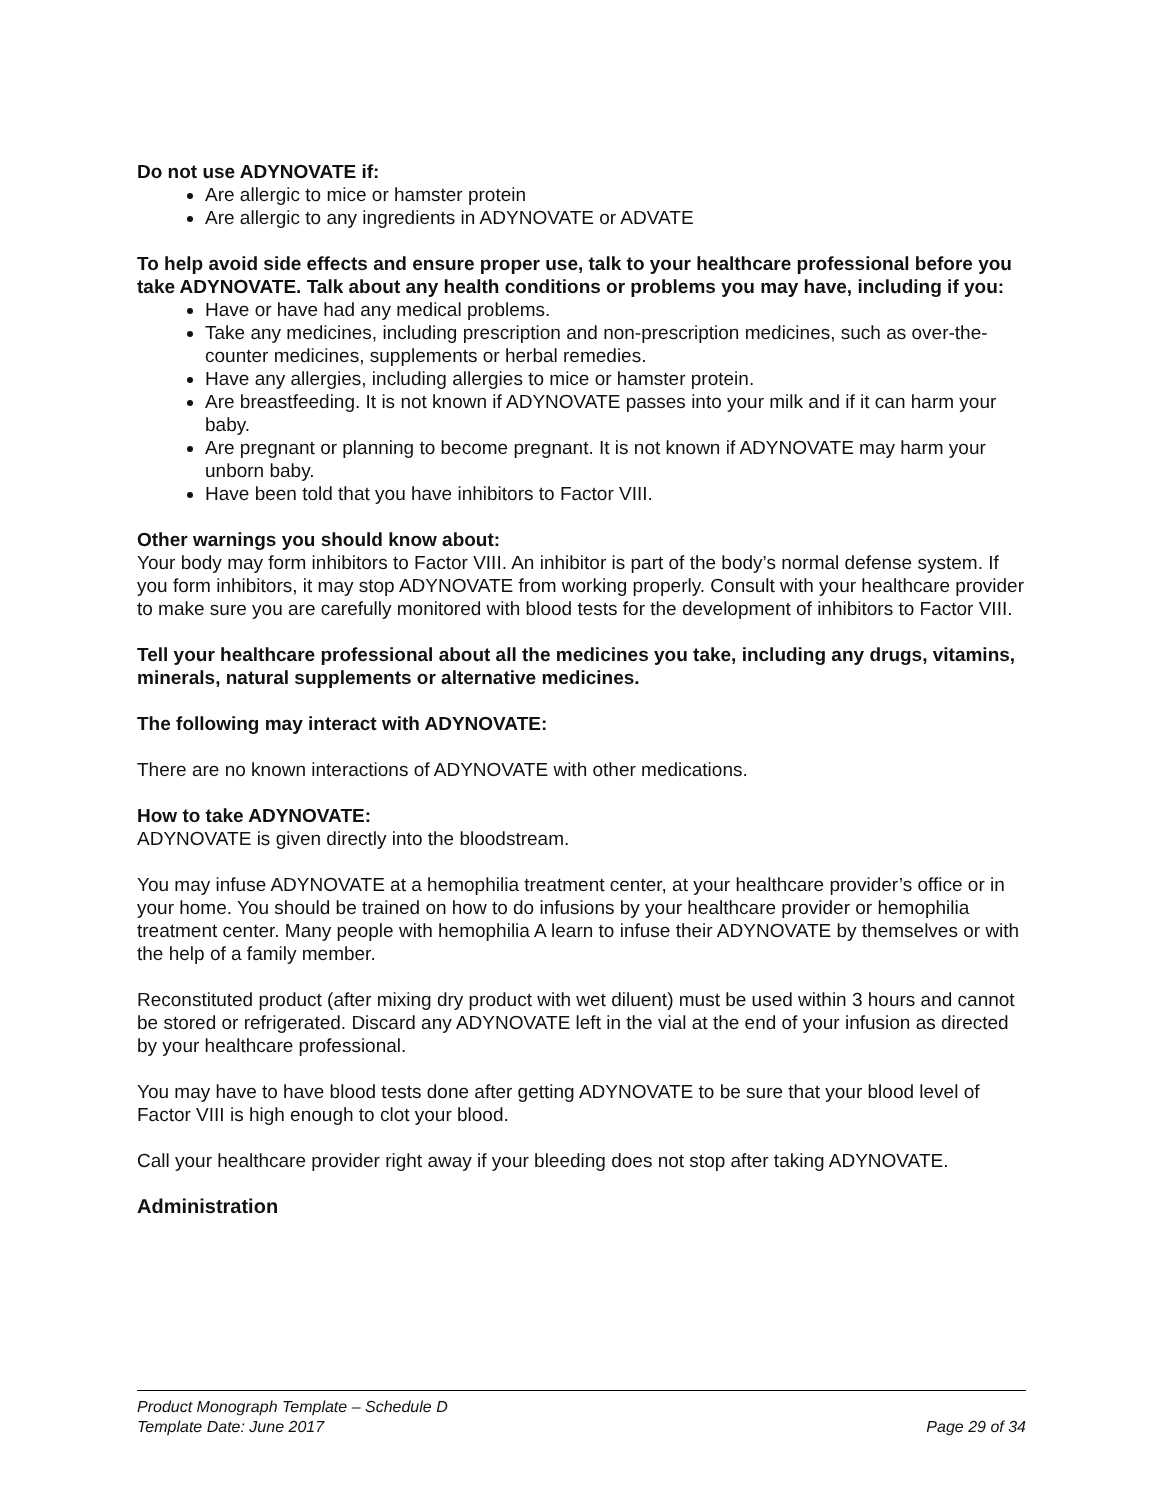Do not use ADYNOVATE if:
Are allergic to mice or hamster protein
Are allergic to any ingredients in ADYNOVATE or ADVATE
To help avoid side effects and ensure proper use, talk to your healthcare professional before you take ADYNOVATE. Talk about any health conditions or problems you may have, including if you:
Have or have had any medical problems.
Take any medicines, including prescription and non-prescription medicines, such as over-the-counter medicines, supplements or herbal remedies.
Have any allergies, including allergies to mice or hamster protein.
Are breastfeeding. It is not known if ADYNOVATE passes into your milk and if it can harm your baby.
Are pregnant or planning to become pregnant. It is not known if ADYNOVATE may harm your unborn baby.
Have been told that you have inhibitors to Factor VIII.
Other warnings you should know about:
Your body may form inhibitors to Factor VIII. An inhibitor is part of the body’s normal defense system. If you form inhibitors, it may stop ADYNOVATE from working properly. Consult with your healthcare provider to make sure you are carefully monitored with blood tests for the development of inhibitors to Factor VIII.
Tell your healthcare professional about all the medicines you take, including any drugs, vitamins, minerals, natural supplements or alternative medicines.
The following may interact with ADYNOVATE:
There are no known interactions of ADYNOVATE with other medications.
How to take ADYNOVATE:
ADYNOVATE is given directly into the bloodstream.
You may infuse ADYNOVATE at a hemophilia treatment center, at your healthcare provider’s office or in your home. You should be trained on how to do infusions by your healthcare provider or hemophilia treatment center. Many people with hemophilia A learn to infuse their ADYNOVATE by themselves or with the help of a family member.
Reconstituted product (after mixing dry product with wet diluent) must be used within 3 hours and cannot be stored or refrigerated. Discard any ADYNOVATE left in the vial at the end of your infusion as directed by your healthcare professional.
You may have to have blood tests done after getting ADYNOVATE to be sure that your blood level of Factor VIII is high enough to clot your blood.
Call your healthcare provider right away if your bleeding does not stop after taking ADYNOVATE.
Administration
Product Monograph Template – Schedule D
Template Date: June 2017 Page 29 of 34